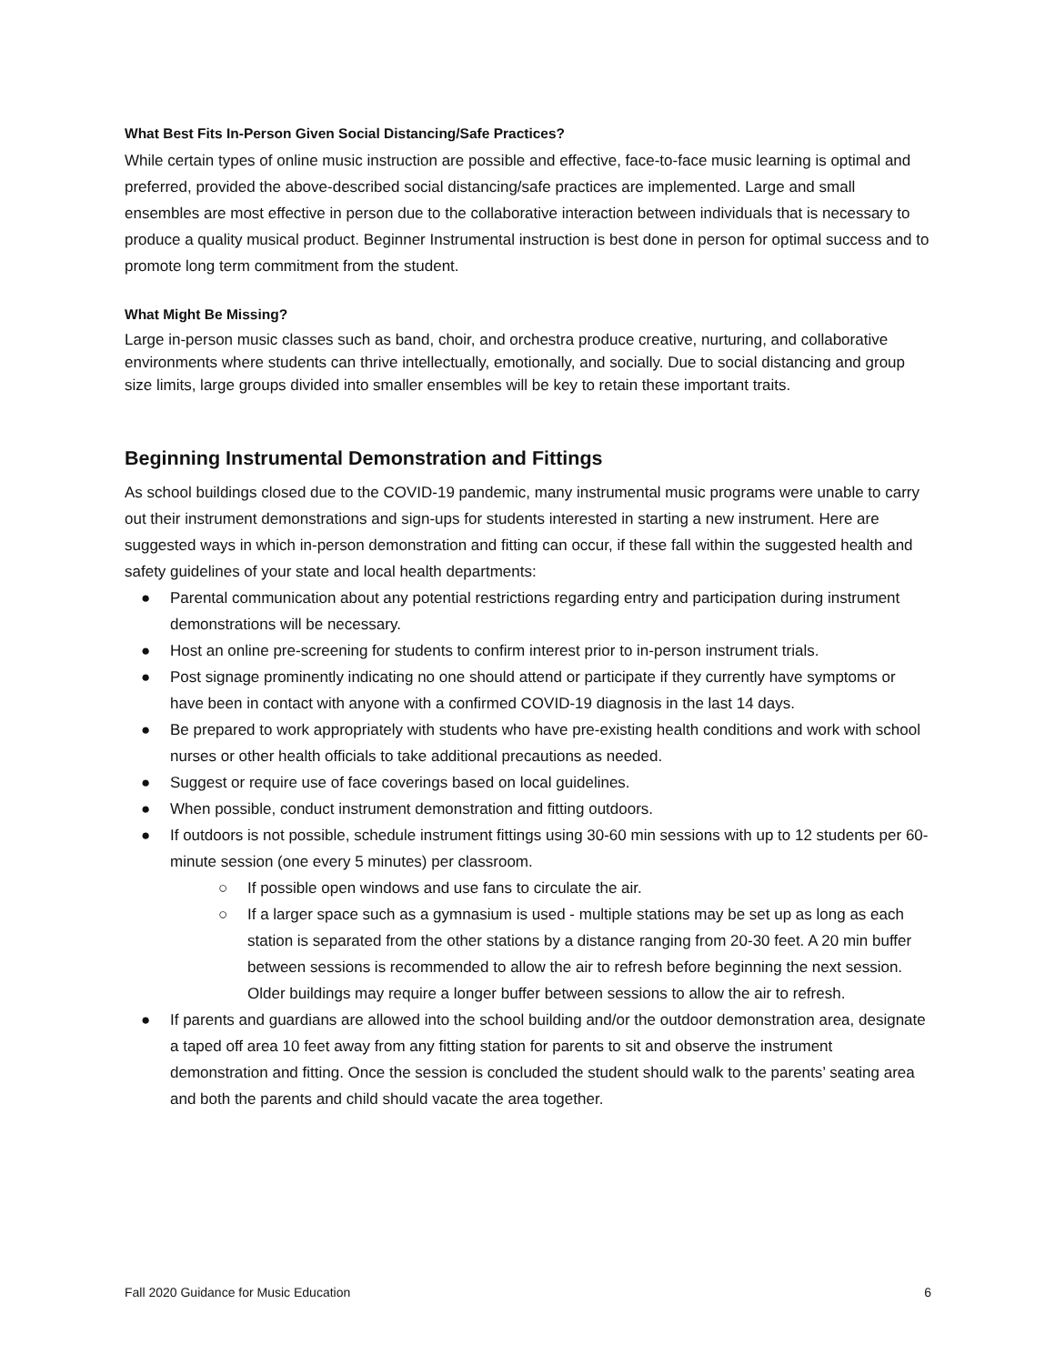What Best Fits In-Person Given Social Distancing/Safe Practices?
While certain types of online music instruction are possible and effective, face-to-face music learning is optimal and preferred, provided the above-described social distancing/safe practices are implemented. Large and small ensembles are most effective in person due to the collaborative interaction between individuals that is necessary to produce a quality musical product. Beginner Instrumental instruction is best done in person for optimal success and to promote long term commitment from the student.
What Might Be Missing?
Large in-person music classes such as band, choir, and orchestra produce creative, nurturing, and collaborative environments where students can thrive intellectually, emotionally, and socially. Due to social distancing and group size limits, large groups divided into smaller ensembles will be key to retain these important traits.
Beginning Instrumental Demonstration and Fittings
As school buildings closed due to the COVID-19 pandemic, many instrumental music programs were unable to carry out their instrument demonstrations and sign-ups for students interested in starting a new instrument. Here are suggested ways in which in-person demonstration and fitting can occur, if these fall within the suggested health and safety guidelines of your state and local health departments:
● Parental communication about any potential restrictions regarding entry and participation during instrument demonstrations will be necessary.
● Host an online pre-screening for students to confirm interest prior to in-person instrument trials.
● Post signage prominently indicating no one should attend or participate if they currently have symptoms or have been in contact with anyone with a confirmed COVID-19 diagnosis in the last 14 days.
● Be prepared to work appropriately with students who have pre-existing health conditions and work with school nurses or other health officials to take additional precautions as needed.
● Suggest or require use of face coverings based on local guidelines.
● When possible, conduct instrument demonstration and fitting outdoors.
● If outdoors is not possible, schedule instrument fittings using 30-60 min sessions with up to 12 students per 60-minute session (one every 5 minutes) per classroom.
○ If possible open windows and use fans to circulate the air.
○ If a larger space such as a gymnasium is used - multiple stations may be set up as long as each station is separated from the other stations by a distance ranging from 20-30 feet. A 20 min buffer between sessions is recommended to allow the air to refresh before beginning the next session. Older buildings may require a longer buffer between sessions to allow the air to refresh.
● If parents and guardians are allowed into the school building and/or the outdoor demonstration area, designate a taped off area 10 feet away from any fitting station for parents to sit and observe the instrument demonstration and fitting. Once the session is concluded the student should walk to the parents’ seating area and both the parents and child should vacate the area together.
Fall 2020 Guidance for Music Education 6